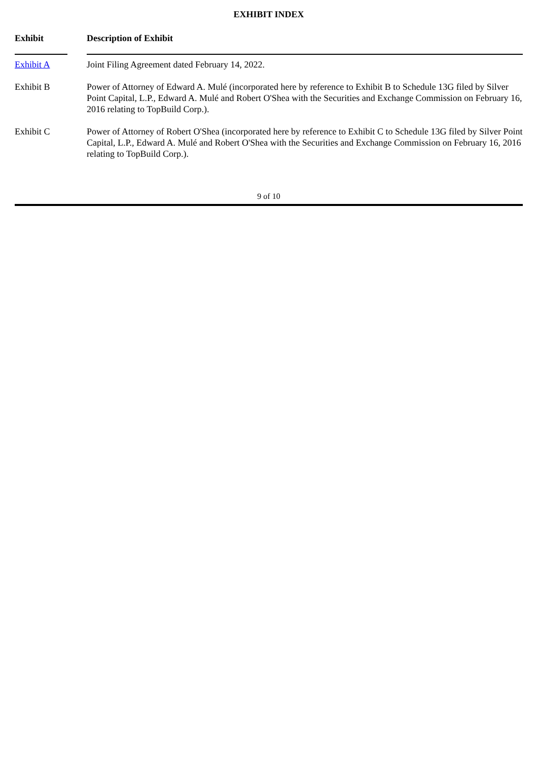EXHIBIT INDEX
| Exhibit | Description of Exhibit |
| --- | --- |
| Exhibit A | Joint Filing Agreement dated February 14, 2022. |
| Exhibit B | Power of Attorney of Edward A. Mulé (incorporated here by reference to Exhibit B to Schedule 13G filed by Silver Point Capital, L.P., Edward A. Mulé and Robert O'Shea with the Securities and Exchange Commission on February 16, 2016 relating to TopBuild Corp.). |
| Exhibit C | Power of Attorney of Robert O'Shea (incorporated here by reference to Exhibit C to Schedule 13G filed by Silver Point Capital, L.P., Edward A. Mulé and Robert O'Shea with the Securities and Exchange Commission on February 16, 2016 relating to TopBuild Corp.). |
9 of 10